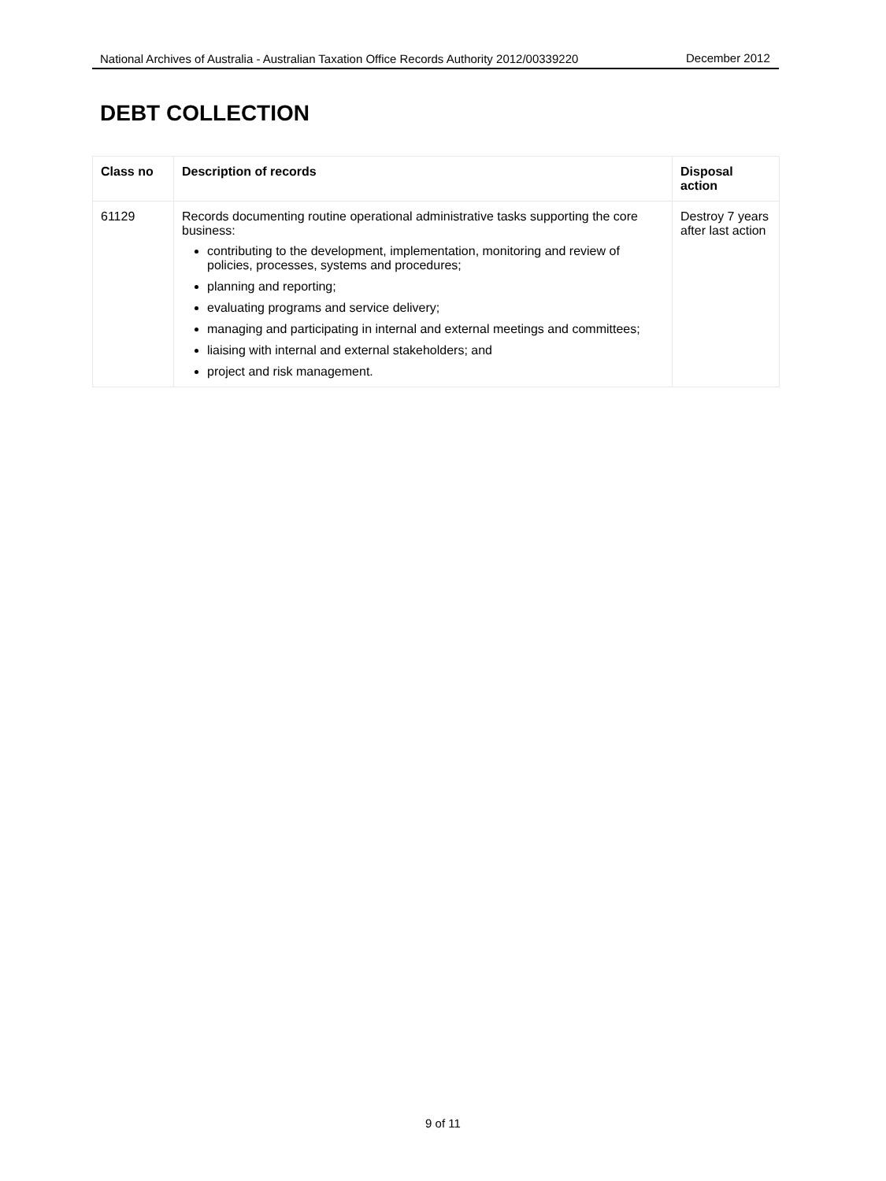National Archives of Australia - Australian Taxation Office Records Authority 2012/00339220 December 2012
DEBT COLLECTION
| Class no | Description of records | Disposal action |
| --- | --- | --- |
| 61129 | Records documenting routine operational administrative tasks supporting the core business: contributing to the development, implementation, monitoring and review of policies, processes, systems and procedures; planning and reporting; evaluating programs and service delivery; managing and participating in internal and external meetings and committees; liaising with internal and external stakeholders; and project and risk management. | Destroy 7 years after last action |
9 of 11